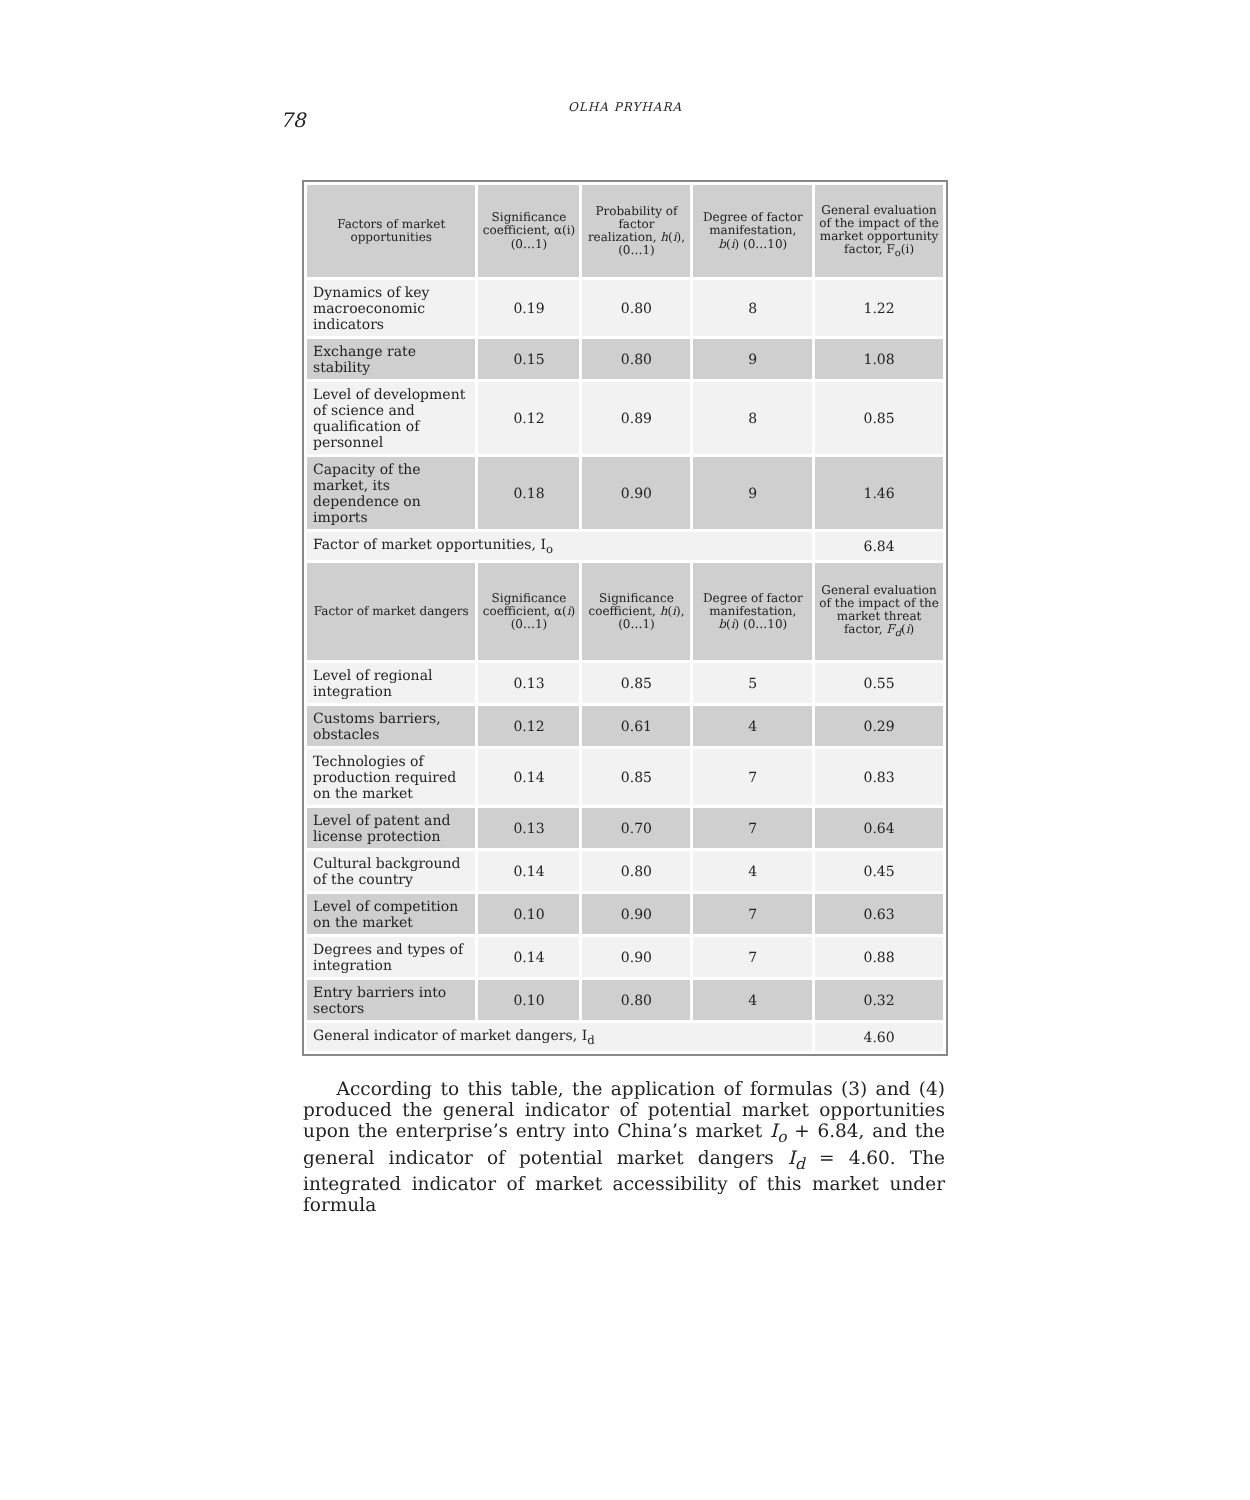78
OLHA PRYHARA
| Factors of market opportunities | Significance coefficient, α(i) (0…1) | Probability of factor realization, h ( i ), (0…1) | Degree of factor manifestation, b ( i ) (0…10) | General evaluation of the impact of the market opportunity factor, F<sub>o</sub>(i) |
| --- | --- | --- | --- | --- |
| Dynamics of key macroeconomic indicators | 0.19 | 0.80 | 8 | 1.22 |
| Exchange rate stability | 0.15 | 0.80 | 9 | 1.08 |
| Level of development of science and qualification of personnel | 0.12 | 0.89 | 8 | 0.85 |
| Capacity of the market, its dependence on imports | 0.18 | 0.90 | 9 | 1.46 |
| Factor of market opportunities, I<sub>o</sub> | | | | 6.84 |
| Factor of market dangers | Significance coefficient, α( i ) (0…1) | Significance coefficient, h ( i ), (0…1) | Degree of factor manifestation, b ( i ) (0…10) | General evaluation of the impact of the market threat factor, F<sub>d</sub> ( i ) |
| Level of regional integration | 0.13 | 0.85 | 5 | 0.55 |
| Customs barriers, obstacles | 0.12 | 0.61 | 4 | 0.29 |
| Technologies of production required on the market | 0.14 | 0.85 | 7 | 0.83 |
| Level of patent and license protection | 0.13 | 0.70 | 7 | 0.64 |
| Cultural background of the country | 0.14 | 0.80 | 4 | 0.45 |
| Level of competition on the market | 0.10 | 0.90 | 7 | 0.63 |
| Degrees and types of integration | 0.14 | 0.90 | 7 | 0.88 |
| Entry barriers into sectors | 0.10 | 0.80 | 4 | 0.32 |
| General indicator of market dangers, I<sub>d</sub> | | | | 4.60 |
According to this table, the application of formulas (3) and (4) produced the general indicator of potential market opportunities upon the enterprise’s entry into China’s market I<sub>o</sub> + 6.84, and the general indicator of potential market dangers I<sub>d</sub> = 4.60. The integrated indicator of market accessibility of this market under formula